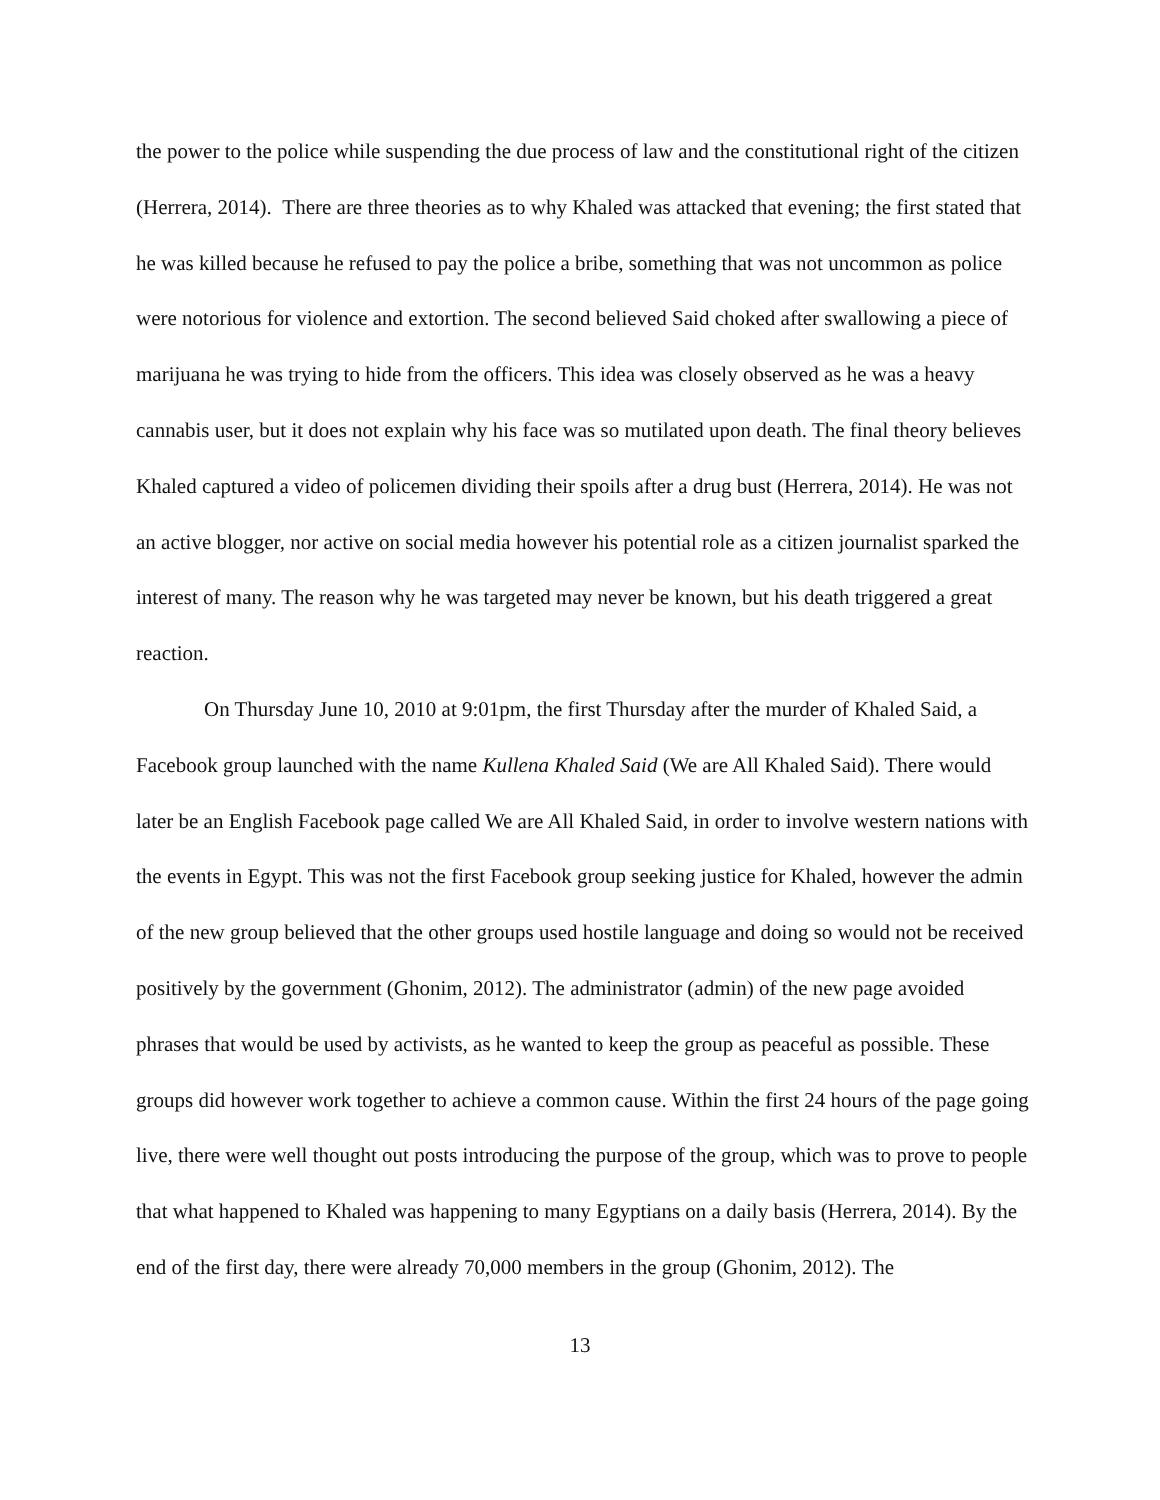the power to the police while suspending the due process of law and the constitutional right of the citizen (Herrera, 2014). There are three theories as to why Khaled was attacked that evening; the first stated that he was killed because he refused to pay the police a bribe, something that was not uncommon as police were notorious for violence and extortion. The second believed Said choked after swallowing a piece of marijuana he was trying to hide from the officers. This idea was closely observed as he was a heavy cannabis user, but it does not explain why his face was so mutilated upon death. The final theory believes Khaled captured a video of policemen dividing their spoils after a drug bust (Herrera, 2014). He was not an active blogger, nor active on social media however his potential role as a citizen journalist sparked the interest of many. The reason why he was targeted may never be known, but his death triggered a great reaction.
On Thursday June 10, 2010 at 9:01pm, the first Thursday after the murder of Khaled Said, a Facebook group launched with the name Kullena Khaled Said (We are All Khaled Said). There would later be an English Facebook page called We are All Khaled Said, in order to involve western nations with the events in Egypt. This was not the first Facebook group seeking justice for Khaled, however the admin of the new group believed that the other groups used hostile language and doing so would not be received positively by the government (Ghonim, 2012). The administrator (admin) of the new page avoided phrases that would be used by activists, as he wanted to keep the group as peaceful as possible. These groups did however work together to achieve a common cause. Within the first 24 hours of the page going live, there were well thought out posts introducing the purpose of the group, which was to prove to people that what happened to Khaled was happening to many Egyptians on a daily basis (Herrera, 2014). By the end of the first day, there were already 70,000 members in the group (Ghonim, 2012). The
13